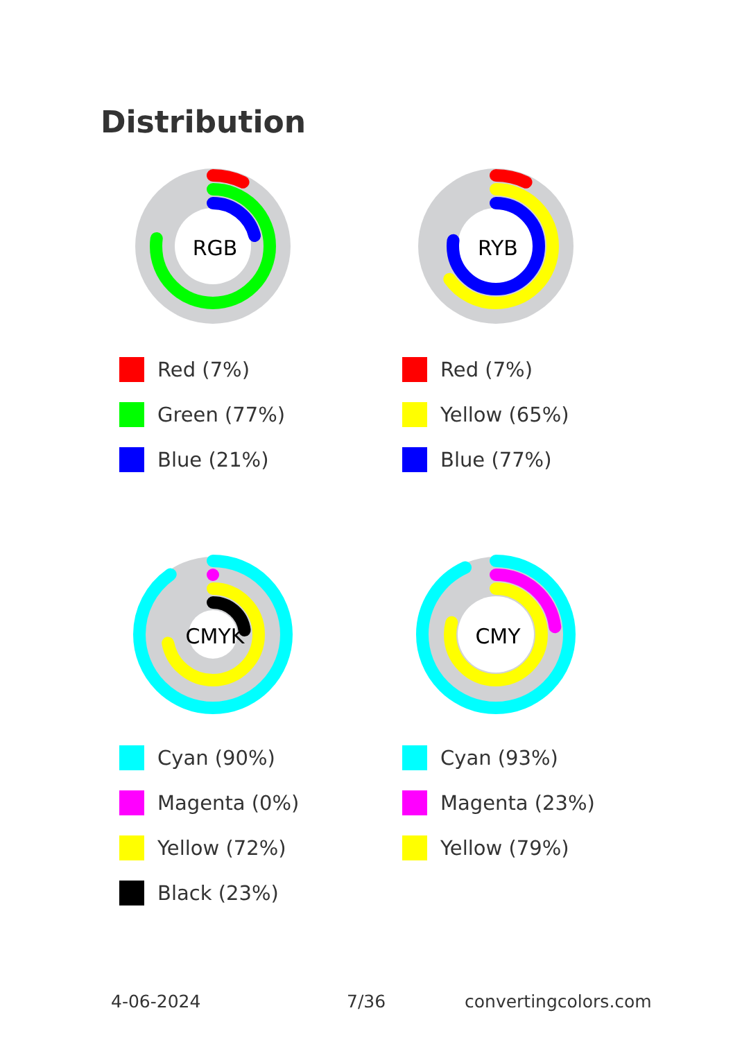Distribution
RGB
Red (7%)
Green (77%)
Blue (21%)
RYB
Red (7%)
Yellow (65%)
Blue (77%)
CMYK
Cyan (90%)
Magenta (0%)
Yellow (72%)
Black (23%)
CMY
Cyan (93%)
Magenta (23%)
Yellow (79%)
4-06-2024 7/36 convertingcolors.com